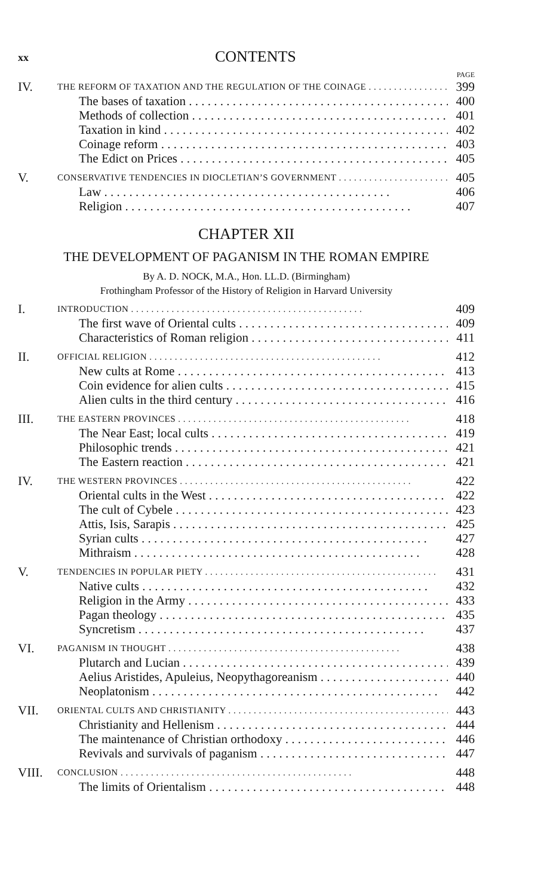xx CONTENTS
PAGE
IV. THE REFORM OF TAXATION AND THE REGULATION OF THE COINAGE 399
The bases of taxation 400
Methods of collection 401
Taxation in kind 402
Coinage reform 403
The Edict on Prices 405
V. CONSERVATIVE TENDENCIES IN DIOCLETIAN’S GOVERNMENT 405
Law 406
Religion 407
CHAPTER XII
THE DEVELOPMENT OF PAGANISM IN THE ROMAN EMPIRE
By A. D. NOCK, M.A., Hon. LL.D. (Birmingham)
Frothingham Professor of the History of Religion in Harvard University
I. INTRODUCTION 409
The first wave of Oriental cults 409
Characteristics of Roman religion 411
II. OFFICIAL RELIGION 412
New cults at Rome 413
Coin evidence for alien cults 415
Alien cults in the third century 416
III. THE EASTERN PROVINCES 418
The Near East; local cults 419
Philosophic trends 421
The Eastern reaction 421
IV. THE WESTERN PROVINCES 422
Oriental cults in the West 422
The cult of Cybele 423
Attis, Isis, Sarapis 425
Syrian cults 427
Mithraism 428
V. TENDENCIES IN POPULAR PIETY 431
Native cults 432
Religion in the Army 433
Pagan theology 435
Syncretism 437
VI. PAGANISM IN THOUGHT 438
Plutarch and Lucian 439
Aelius Aristides, Apuleius, Neopythagoreanism 440
Neoplatonism 442
VII. ORIENTAL CULTS AND CHRISTIANITY 443
Christianity and Hellenism 444
The maintenance of Christian orthodoxy 446
Revivals and survivals of paganism 447
VIII. CONCLUSION 448
The limits of Orientalism 448